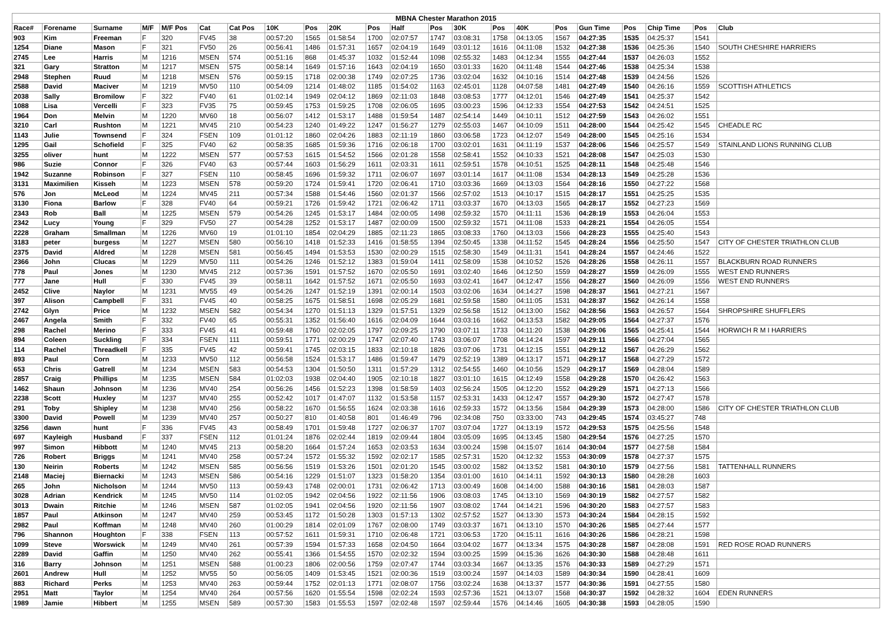| MBNA Chester Marathon 2015 | | | | | | | | | | | | | | | | | | | | | |
| Race# | Forename | Surname | M/F | M/F Pos | Cat | Cat Pos | 10K | Pos | 20K | Pos | Half | Pos | 30K | Pos | 40K | Pos | Gun Time | Pos | Chip Time | Pos | Club |
| 903 | Kim | Freeman | F | 320 | FV45 | 38 | 00:57:20 | 1565 | 01:58:54 | 1700 | 02:07:57 | 1747 | 03:08:31 | 1758 | 04:13:05 | 1567 | 04:27:35 | 1535 | 04:25:37 | 1541 | |
| 1254 | Diane | Mason | F | 321 | FV50 | 26 | 00:56:41 | 1486 | 01:57:31 | 1657 | 02:04:19 | 1649 | 03:01:12 | 1616 | 04:11:08 | 1532 | 04:27:38 | 1536 | 04:25:36 | 1540 | SOUTH CHESHIRE HARRIERS |
| 2745 | Lee | Harris | M | 1216 | MSEN | 574 | 00:51:16 | 868 | 01:45:37 | 1032 | 01:52:44 | 1098 | 02:55:32 | 1483 | 04:12:34 | 1555 | 04:27:44 | 1537 | 04:26:03 | 1552 | |
| 321 | Gary | Stratton | M | 1217 | MSEN | 575 | 00:58:14 | 1649 | 01:57:16 | 1643 | 02:04:19 | 1650 | 03:01:33 | 1620 | 04:11:48 | 1544 | 04:27:46 | 1538 | 04:25:34 | 1538 | |
| 2948 | Stephen | Ruud | M | 1218 | MSEN | 576 | 00:59:15 | 1718 | 02:00:38 | 1749 | 02:07:25 | 1736 | 03:02:04 | 1632 | 04:10:16 | 1514 | 04:27:48 | 1539 | 04:24:56 | 1526 | |
| 2588 | David | Maciver | M | 1219 | MV50 | 110 | 00:54:09 | 1214 | 01:48:02 | 1185 | 01:54:02 | 1163 | 02:45:01 | 1128 | 04:07:58 | 1481 | 04:27:49 | 1540 | 04:26:16 | 1559 | SCOTTISH ATHLETICS |
| 2038 | Sally | Bromilow | F | 322 | FV40 | 61 | 01:02:14 | 1949 | 02:04:12 | 1869 | 02:11:03 | 1848 | 03:08:53 | 1777 | 04:12:01 | 1546 | 04:27:49 | 1541 | 04:25:37 | 1542 | |
| 1088 | Lisa | Vercelli | F | 323 | FV35 | 75 | 00:59:45 | 1753 | 01:59:25 | 1708 | 02:06:05 | 1695 | 03:00:23 | 1596 | 04:12:33 | 1554 | 04:27:53 | 1542 | 04:24:51 | 1525 | |
| 1964 | Don | Melvin | M | 1220 | MV60 | 18 | 00:56:07 | 1412 | 01:53:17 | 1488 | 01:59:54 | 1487 | 02:54:14 | 1449 | 04:10:11 | 1512 | 04:27:59 | 1543 | 04:26:02 | 1551 | |
| 3210 | Carl | Rushton | M | 1221 | MV45 | 210 | 00:54:23 | 1240 | 01:49:22 | 1247 | 01:56:27 | 1279 | 02:55:03 | 1467 | 04:10:09 | 1511 | 04:28:00 | 1544 | 04:25:42 | 1545 | CHEADLE RC |
| 1143 | Julie | Townsend | F | 324 | FSEN | 109 | 01:01:12 | 1860 | 02:04:26 | 1883 | 02:11:19 | 1860 | 03:06:58 | 1723 | 04:12:07 | 1549 | 04:28:00 | 1545 | 04:25:16 | 1534 | |
| 1295 | Gail | Schofield | F | 325 | FV40 | 62 | 00:58:35 | 1685 | 01:59:36 | 1716 | 02:06:18 | 1700 | 03:02:01 | 1631 | 04:11:19 | 1537 | 04:28:06 | 1546 | 04:25:57 | 1549 | STAINLAND LIONS RUNNING CLUB |
| 3255 | oliver | hunt | M | 1222 | MSEN | 577 | 00:57:53 | 1615 | 01:54:52 | 1566 | 02:01:28 | 1558 | 02:58:41 | 1552 | 04:10:33 | 1521 | 04:28:08 | 1547 | 04:25:03 | 1530 | |
| 986 | Suzie | Connor | F | 326 | FV40 | 63 | 00:57:44 | 1603 | 01:56:29 | 1611 | 02:03:31 | 1611 | 02:59:51 | 1578 | 04:10:51 | 1525 | 04:28:11 | 1548 | 04:25:48 | 1546 | |
| 1942 | Suzanne | Robinson | F | 327 | FSEN | 110 | 00:58:45 | 1696 | 01:59:32 | 1711 | 02:06:07 | 1697 | 03:01:14 | 1617 | 04:11:08 | 1534 | 04:28:13 | 1549 | 04:25:28 | 1536 | |
| 3131 | Maximilien | Kisseh | M | 1223 | MSEN | 578 | 00:59:20 | 1724 | 01:59:41 | 1720 | 02:06:41 | 1710 | 03:03:36 | 1669 | 04:13:03 | 1564 | 04:28:16 | 1550 | 04:27:22 | 1568 | |
| 576 | Jon | McLeod | M | 1224 | MV45 | 211 | 00:57:34 | 1588 | 01:54:46 | 1560 | 02:01:37 | 1566 | 02:57:02 | 1513 | 04:10:17 | 1515 | 04:28:17 | 1551 | 04:25:25 | 1535 | |
| 3130 | Fiona | Barlow | F | 328 | FV40 | 64 | 00:59:21 | 1726 | 01:59:42 | 1721 | 02:06:42 | 1711 | 03:03:37 | 1670 | 04:13:03 | 1565 | 04:28:17 | 1552 | 04:27:23 | 1569 | |
| 2343 | Rob | Ball | M | 1225 | MSEN | 579 | 00:54:26 | 1245 | 01:53:17 | 1484 | 02:00:05 | 1498 | 02:59:32 | 1570 | 04:11:11 | 1536 | 04:28:19 | 1553 | 04:26:04 | 1553 | |
| 2342 | Lucy | Young | F | 329 | FV50 | 27 | 00:54:28 | 1252 | 01:53:17 | 1487 | 02:00:09 | 1500 | 02:59:32 | 1571 | 04:11:08 | 1533 | 04:28:21 | 1554 | 04:26:05 | 1554 | |
| 2228 | Graham | Smallman | M | 1226 | MV60 | 19 | 01:01:10 | 1854 | 02:04:29 | 1885 | 02:11:23 | 1865 | 03:08:33 | 1760 | 04:13:03 | 1566 | 04:28:23 | 1555 | 04:25:40 | 1543 | |
| 3183 | peter | burgess | M | 1227 | MSEN | 580 | 00:56:10 | 1418 | 01:52:33 | 1416 | 01:58:55 | 1394 | 02:50:45 | 1338 | 04:11:52 | 1545 | 04:28:24 | 1556 | 04:25:50 | 1547 | CITY OF CHESTER TRIATHLON CLUB |
| 2375 | David | Aldred | M | 1228 | MSEN | 581 | 00:56:45 | 1494 | 01:53:53 | 1530 | 02:00:29 | 1515 | 02:58:30 | 1549 | 04:11:31 | 1541 | 04:28:24 | 1557 | 04:24:46 | 1522 | |
| 2366 | John | Clucas | M | 1229 | MV50 | 111 | 00:54:26 | 1246 | 01:52:12 | 1383 | 01:59:04 | 1411 | 02:58:09 | 1538 | 04:10:52 | 1526 | 04:28:26 | 1558 | 04:26:11 | 1557 | BLACKBURN ROAD RUNNERS |
| 778 | Paul | Jones | M | 1230 | MV45 | 212 | 00:57:36 | 1591 | 01:57:52 | 1670 | 02:05:50 | 1691 | 03:02:40 | 1646 | 04:12:50 | 1559 | 04:28:27 | 1559 | 04:26:09 | 1555 | WEST END RUNNERS |
| 777 | Jane | Hull | F | 330 | FV45 | 39 | 00:58:11 | 1642 | 01:57:52 | 1671 | 02:05:50 | 1693 | 03:02:41 | 1647 | 04:12:47 | 1556 | 04:28:27 | 1560 | 04:26:09 | 1556 | WEST END RUNNERS |
| 2452 | Clive | Naylor | M | 1231 | MV55 | 49 | 00:54:26 | 1247 | 01:52:19 | 1391 | 02:00:14 | 1503 | 03:02:06 | 1634 | 04:14:27 | 1598 | 04:28:37 | 1561 | 04:27:21 | 1567 | |
| 397 | Alison | Campbell | F | 331 | FV45 | 40 | 00:58:25 | 1675 | 01:58:51 | 1698 | 02:05:29 | 1681 | 02:59:58 | 1580 | 04:11:05 | 1531 | 04:28:37 | 1562 | 04:26:14 | 1558 | |
| 2742 | Glyn | Price | M | 1232 | MSEN | 582 | 00:54:34 | 1270 | 01:51:13 | 1329 | 01:57:51 | 1329 | 02:56:58 | 1512 | 04:13:00 | 1562 | 04:28:56 | 1563 | 04:26:57 | 1564 | SHROPSHIRE SHUFFLERS |
| 2467 | Angela | Smith | F | 332 | FV40 | 65 | 00:55:31 | 1352 | 01:56:40 | 1616 | 02:04:09 | 1644 | 03:03:16 | 1662 | 04:13:53 | 1582 | 04:29:05 | 1564 | 04:27:37 | 1576 | |
| 298 | Rachel | Merino | F | 333 | FV45 | 41 | 00:59:48 | 1760 | 02:02:05 | 1797 | 02:09:25 | 1790 | 03:07:11 | 1733 | 04:11:20 | 1538 | 04:29:06 | 1565 | 04:25:41 | 1544 | HORWICH R M I HARRIERS |
| 894 | Coleen | Suckling | F | 334 | FSEN | 111 | 00:59:51 | 1771 | 02:00:29 | 1747 | 02:07:40 | 1743 | 03:06:07 | 1708 | 04:14:24 | 1597 | 04:29:11 | 1566 | 04:27:04 | 1565 | |
| 114 | Rachel | Threadkell | F | 335 | FV45 | 42 | 00:59:41 | 1745 | 02:03:15 | 1833 | 02:10:18 | 1826 | 03:07:06 | 1731 | 04:12:15 | 1551 | 04:29:12 | 1567 | 04:26:29 | 1562 | |
| 893 | Paul | Corn | M | 1233 | MV50 | 112 | 00:56:58 | 1524 | 01:53:17 | 1486 | 01:59:47 | 1479 | 02:52:19 | 1389 | 04:13:17 | 1571 | 04:29:17 | 1568 | 04:27:29 | 1572 | |
| 653 | Chris | Gatrell | M | 1234 | MSEN | 583 | 00:54:53 | 1304 | 01:50:50 | 1311 | 01:57:29 | 1312 | 02:54:55 | 1460 | 04:10:56 | 1529 | 04:29:17 | 1569 | 04:28:04 | 1589 | |
| 2857 | Craig | Phillips | M | 1235 | MSEN | 584 | 01:02:03 | 1938 | 02:04:40 | 1905 | 02:10:18 | 1827 | 03:01:10 | 1615 | 04:12:49 | 1558 | 04:29:28 | 1570 | 04:26:42 | 1563 | |
| 1462 | Shaun | Johnson | M | 1236 | MV40 | 254 | 00:56:26 | 1456 | 01:52:23 | 1398 | 01:58:59 | 1403 | 02:56:24 | 1505 | 04:12:20 | 1552 | 04:29:29 | 1571 | 04:27:13 | 1566 | |
| 2238 | Scott | Huxley | M | 1237 | MV40 | 255 | 00:52:42 | 1017 | 01:47:07 | 1132 | 01:53:58 | 1157 | 02:53:31 | 1433 | 04:12:47 | 1557 | 04:29:30 | 1572 | 04:27:47 | 1578 | |
| 291 | Toby | Shipley | M | 1238 | MV40 | 256 | 00:58:22 | 1670 | 01:56:55 | 1624 | 02:03:38 | 1616 | 02:59:33 | 1572 | 04:13:56 | 1584 | 04:29:39 | 1573 | 04:28:00 | 1586 | CITY OF CHESTER TRIATHLON CLUB |
| 3300 | David | Powell | M | 1239 | MV40 | 257 | 00:50:27 | 810 | 01:40:58 | 801 | 01:46:49 | 796 | 02:34:08 | 750 | 03:33:00 | 743 | 04:29:45 | 1574 | 03:45:27 | 748 | |
| 3256 | dawn | hunt | F | 336 | FV45 | 43 | 00:58:49 | 1701 | 01:59:48 | 1727 | 02:06:37 | 1707 | 03:07:04 | 1727 | 04:13:19 | 1572 | 04:29:53 | 1575 | 04:25:56 | 1548 | |
| 697 | Kayleigh | Husband | F | 337 | FSEN | 112 | 01:01:24 | 1876 | 02:02:44 | 1819 | 02:09:44 | 1804 | 03:05:09 | 1695 | 04:13:45 | 1580 | 04:29:54 | 1576 | 04:27:25 | 1570 | |
| 997 | Simon | Hibbott | M | 1240 | MV45 | 213 | 00:58:20 | 1664 | 01:57:24 | 1653 | 02:03:53 | 1634 | 03:00:24 | 1598 | 04:15:07 | 1614 | 04:30:04 | 1577 | 04:27:58 | 1584 | |
| 726 | Robert | Briggs | M | 1241 | MV40 | 258 | 00:57:24 | 1572 | 01:55:32 | 1592 | 02:02:17 | 1585 | 02:57:31 | 1520 | 04:12:32 | 1553 | 04:30:09 | 1578 | 04:27:37 | 1575 | |
| 130 | Neirin | Roberts | M | 1242 | MSEN | 585 | 00:56:56 | 1519 | 01:53:26 | 1501 | 02:01:20 | 1545 | 03:00:02 | 1582 | 04:13:52 | 1581 | 04:30:10 | 1579 | 04:27:56 | 1581 | TATTENHALL RUNNERS |
| 2148 | Maciej | Biernacki | M | 1243 | MSEN | 586 | 00:54:16 | 1229 | 01:51:07 | 1323 | 01:58:20 | 1354 | 03:01:00 | 1610 | 04:14:11 | 1592 | 04:30:13 | 1580 | 04:28:28 | 1603 | |
| 265 | John | Nicholson | M | 1244 | MV50 | 113 | 00:59:43 | 1748 | 02:00:01 | 1731 | 02:06:42 | 1713 | 03:00:49 | 1608 | 04:14:00 | 1588 | 04:30:16 | 1581 | 04:28:03 | 1587 | |
| 3028 | Adrian | Kendrick | M | 1245 | MV50 | 114 | 01:02:05 | 1942 | 02:04:56 | 1922 | 02:11:56 | 1906 | 03:08:03 | 1745 | 04:13:10 | 1569 | 04:30:19 | 1582 | 04:27:57 | 1582 | |
| 3013 | Dwain | Ritchie | M | 1246 | MSEN | 587 | 01:02:05 | 1941 | 02:04:56 | 1920 | 02:11:56 | 1907 | 03:08:02 | 1744 | 04:14:21 | 1596 | 04:30:20 | 1583 | 04:27:57 | 1583 | |
| 1857 | Paul | Atkinson | M | 1247 | MV40 | 259 | 00:53:45 | 1172 | 01:50:28 | 1303 | 01:57:13 | 1302 | 02:57:52 | 1527 | 04:13:30 | 1573 | 04:30:24 | 1584 | 04:28:15 | 1592 | |
| 2982 | Paul | Koffman | M | 1248 | MV40 | 260 | 01:00:29 | 1814 | 02:01:09 | 1767 | 02:08:00 | 1749 | 03:03:37 | 1671 | 04:13:10 | 1570 | 04:30:26 | 1585 | 04:27:44 | 1577 | |
| 796 | Shannon | Houghton | F | 338 | FSEN | 113 | 00:57:52 | 1611 | 01:59:31 | 1710 | 02:06:48 | 1721 | 03:06:53 | 1720 | 04:15:11 | 1616 | 04:30:26 | 1586 | 04:28:21 | 1598 | |
| 1099 | Steve | Worswick | M | 1249 | MV40 | 261 | 00:57:39 | 1594 | 01:57:33 | 1658 | 02:04:50 | 1664 | 03:04:02 | 1677 | 04:13:34 | 1575 | 04:30:28 | 1587 | 04:28:08 | 1591 | RED ROSE ROAD RUNNERS |
| 2289 | David | Gaffin | M | 1250 | MV40 | 262 | 00:55:41 | 1366 | 01:54:55 | 1570 | 02:02:32 | 1594 | 03:00:25 | 1599 | 04:15:36 | 1626 | 04:30:30 | 1588 | 04:28:48 | 1611 | |
| 316 | Barry | Johnson | M | 1251 | MSEN | 588 | 01:00:23 | 1806 | 02:00:56 | 1759 | 02:07:47 | 1744 | 03:03:34 | 1667 | 04:13:35 | 1576 | 04:30:33 | 1589 | 04:27:29 | 1571 | |
| 2601 | Andrew | Hull | M | 1252 | MV55 | 50 | 00:56:05 | 1409 | 01:53:45 | 1521 | 02:00:36 | 1519 | 03:00:24 | 1597 | 04:14:03 | 1589 | 04:30:34 | 1590 | 04:28:41 | 1609 | |
| 883 | Richard | Perks | M | 1253 | MV40 | 263 | 00:59:44 | 1752 | 02:01:13 | 1771 | 02:08:07 | 1756 | 03:02:24 | 1638 | 04:13:37 | 1577 | 04:30:36 | 1591 | 04:27:55 | 1580 | |
| 2951 | Matt | Taylor | M | 1254 | MV40 | 264 | 00:57:56 | 1620 | 01:55:54 | 1598 | 02:02:24 | 1593 | 02:57:36 | 1521 | 04:13:07 | 1568 | 04:30:37 | 1592 | 04:28:32 | 1604 | EDEN RUNNERS |
| 1989 | Jamie | Hibbert | M | 1255 | MSEN | 589 | 00:57:30 | 1583 | 01:55:53 | 1597 | 02:02:48 | 1597 | 02:59:44 | 1576 | 04:14:46 | 1605 | 04:30:38 | 1593 | 04:28:05 | 1590 | |